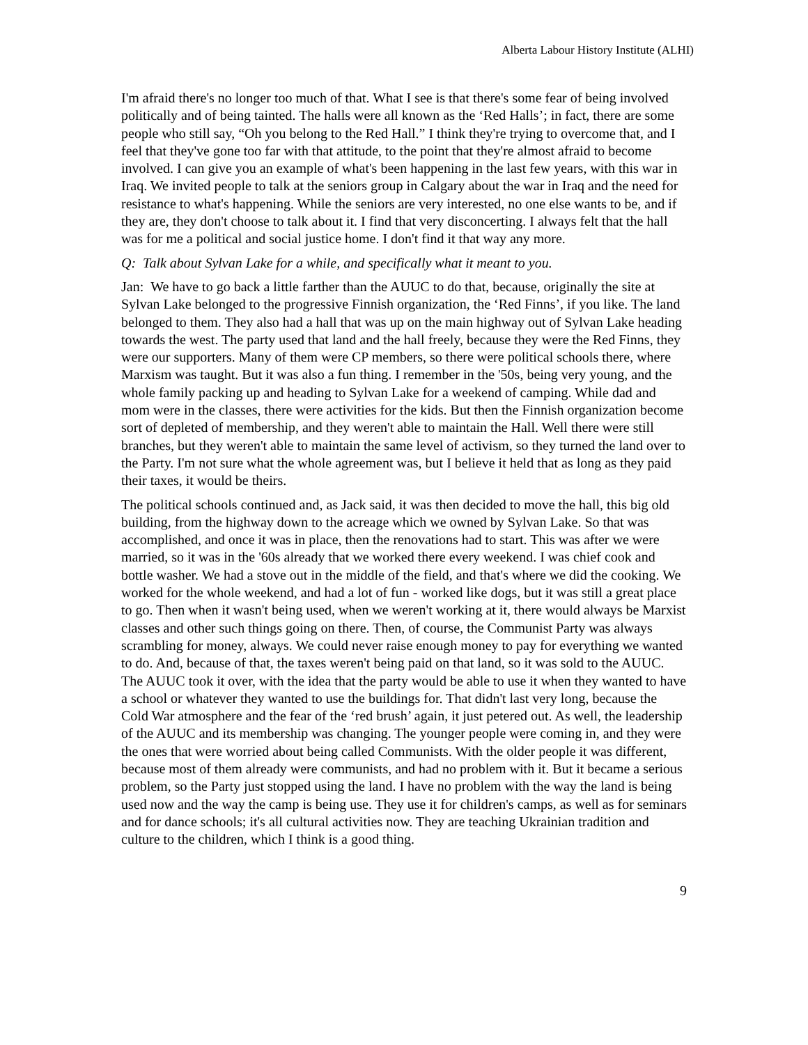Alberta Labour History Institute (ALHI)
I'm afraid there's no longer too much of that. What I see is that there's some fear of being involved politically and of being tainted. The halls were all known as the ‘Red Halls’; in fact, there are some people who still say, “Oh you belong to the Red Hall.” I think they're trying to overcome that, and I feel that they've gone too far with that attitude, to the point that they're almost afraid to become involved. I can give you an example of what's been happening in the last few years, with this war in Iraq. We invited people to talk at the seniors group in Calgary about the war in Iraq and the need for resistance to what's happening. While the seniors are very interested, no one else wants to be, and if they are, they don't choose to talk about it. I find that very disconcerting. I always felt that the hall was for me a political and social justice home. I don't find it that way any more.
Q: Talk about Sylvan Lake for a while, and specifically what it meant to you.
Jan: We have to go back a little farther than the AUUC to do that, because, originally the site at Sylvan Lake belonged to the progressive Finnish organization, the ‘Red Finns’, if you like. The land belonged to them. They also had a hall that was up on the main highway out of Sylvan Lake heading towards the west. The party used that land and the hall freely, because they were the Red Finns, they were our supporters. Many of them were CP members, so there were political schools there, where Marxism was taught. But it was also a fun thing. I remember in the '50s, being very young, and the whole family packing up and heading to Sylvan Lake for a weekend of camping. While dad and mom were in the classes, there were activities for the kids. But then the Finnish organization become sort of depleted of membership, and they weren't able to maintain the Hall. Well there were still branches, but they weren't able to maintain the same level of activism, so they turned the land over to the Party. I'm not sure what the whole agreement was, but I believe it held that as long as they paid their taxes, it would be theirs.
The political schools continued and, as Jack said, it was then decided to move the hall, this big old building, from the highway down to the acreage which we owned by Sylvan Lake. So that was accomplished, and once it was in place, then the renovations had to start. This was after we were married, so it was in the '60s already that we worked there every weekend. I was chief cook and bottle washer. We had a stove out in the middle of the field, and that's where we did the cooking. We worked for the whole weekend, and had a lot of fun - worked like dogs, but it was still a great place to go. Then when it wasn't being used, when we weren't working at it, there would always be Marxist classes and other such things going on there. Then, of course, the Communist Party was always scrambling for money, always. We could never raise enough money to pay for everything we wanted to do. And, because of that, the taxes weren't being paid on that land, so it was sold to the AUUC. The AUUC took it over, with the idea that the party would be able to use it when they wanted to have a school or whatever they wanted to use the buildings for. That didn't last very long, because the Cold War atmosphere and the fear of the ‘red brush’ again, it just petered out. As well, the leadership of the AUUC and its membership was changing. The younger people were coming in, and they were the ones that were worried about being called Communists. With the older people it was different, because most of them already were communists, and had no problem with it. But it became a serious problem, so the Party just stopped using the land. I have no problem with the way the land is being used now and the way the camp is being use. They use it for children's camps, as well as for seminars and for dance schools; it's all cultural activities now. They are teaching Ukrainian tradition and culture to the children, which I think is a good thing.
9